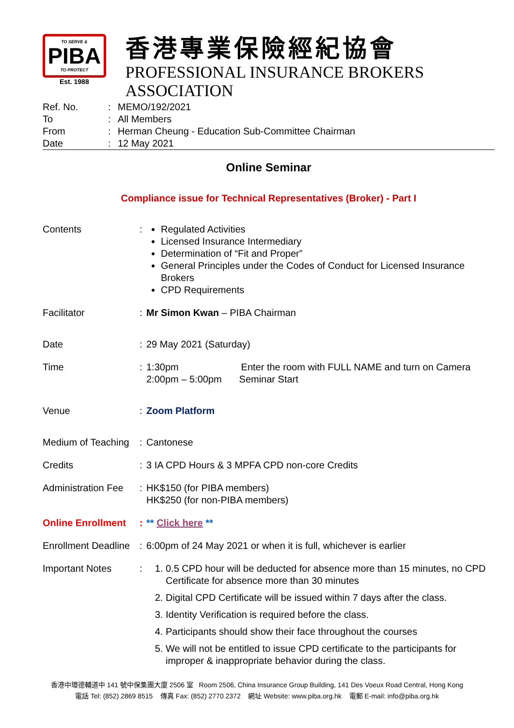TO SERVE &
PIBA
TO PROTECT
Est. 1988
香港專業保險經紀協會
PROFESSIONAL INSURANCE BROKERS ASSOCIATION
Ref. No.: MEMO/192/2021
To: All Members
From: Herman Cheung - Education Sub-Committee Chairman
Date: 12 May 2021
Online Seminar
Compliance issue for Technical Representatives (Broker) - Part I
Contents: Regulated Activities
Licensed Insurance Intermediary
Determination of “Fit and Proper”
General Principles under the Codes of Conduct for Licensed Insurance Brokers
CPD Requirements
Facilitator: Mr Simon Kwan – PIBA Chairman
Date: 29 May 2021 (Saturday)
Time: 1:30pm Enter the room with FULL NAME and turn on Camera
2:00pm – 5:00pm Seminar Start
Venue: Zoom Platform
Medium of Teaching: Cantonese
Credits: 3 IA CPD Hours & 3 MPFA CPD non-core Credits
Administration Fee: HK$150 (for PIBA members)
HK$250 (for non-PIBA members)
Online Enrollment: ** Click here **
Enrollment Deadline: 6:00pm of 24 May 2021 or when it is full, whichever is earlier
Important Notes: 1. 0.5 CPD hour will be deducted for absence more than 15 minutes, no CPD Certificate for absence more than 30 minutes
2. Digital CPD Certificate will be issued within 7 days after the class.
3. Identity Verification is required before the class.
4. Participants should show their face throughout the courses
5. We will not be entitled to issue CPD certificate to the participants for improper & inappropriate behavior during the class.
香港中環德輔道中 141 號中保集團大廈 2506 室 Room 2506, China Insurance Group Building, 141 Des Voeux Road Central, Hong Kong
電話 Tel: (852) 2869 8515 傳真 Fax: (852) 2770 2372 網址 Website: www.piba.org.hk 電郵 E-mail: info@piba.org.hk